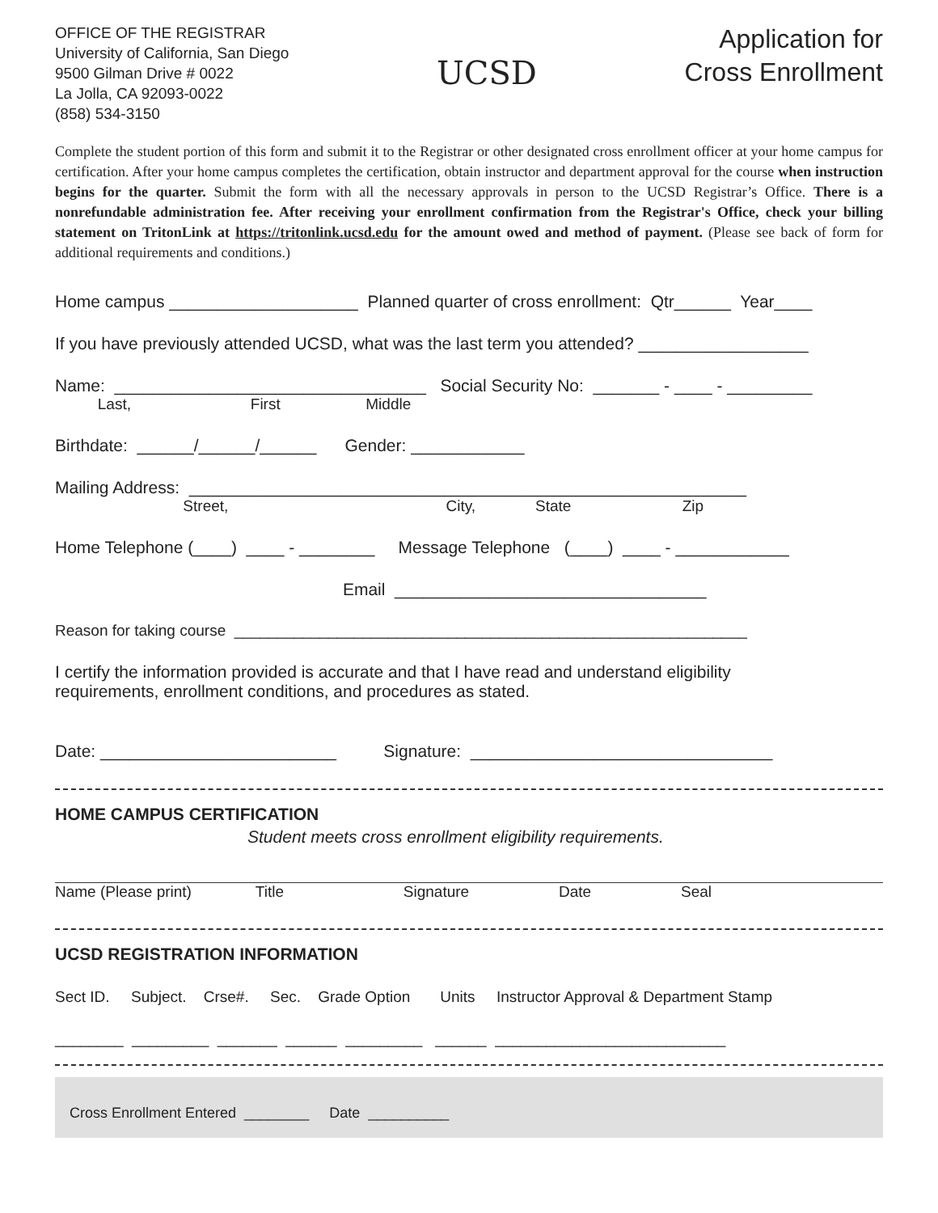OFFICE OF THE REGISTRAR
University of California, San Diego
9500 Gilman Drive # 0022
La Jolla, CA 92093-0022
(858) 534-3150
UCSD
Application for
Cross Enrollment
Complete the student portion of this form and submit it to the Registrar or other designated cross enrollment officer at your home campus for certification. After your home campus completes the certification, obtain instructor and department approval for the course when instruction begins for the quarter. Submit the form with all the necessary approvals in person to the UCSD Registrar’s Office. There is a nonrefundable administration fee. After receiving your enrollment confirmation from the Registrar's Office, check your billing statement on TritonLink at https://tritonlink.ucsd.edu for the amount owed and method of payment. (Please see back of form for additional requirements and conditions.)
Home campus ____________________ Planned quarter of cross enrollment: Qtr______ Year____
If you have previously attended UCSD, what was the last term you attended? __________________
Name: _________________________________ Social Security No: _______ - ____ - _________
Last, First Middle
Birthdate: ______/______/______ Gender: ____________
Mailing Address: ___________________________________________________________
Street, City, State Zip
Home Telephone (____) ____ - ________ Message Telephone (____) ____ - ____________
Email _________________________________
Reason for taking course ____________________________________________________________
I certify the information provided is accurate and that I have read and understand eligibility requirements, enrollment conditions, and procedures as stated.
Date: _________________________ Signature: ________________________________
HOME CAMPUS CERTIFICATION
Student meets cross enrollment eligibility requirements.
Name (Please print) Title Signature Date Seal
UCSD REGISTRATION INFORMATION
Sect ID. Subject. Crse#. Sec. Grade Option Units Instructor Approval & Department Stamp
________ _________ _______ ______ _________ ______ ___________________________
Cross Enrollment Entered ________ Date __________